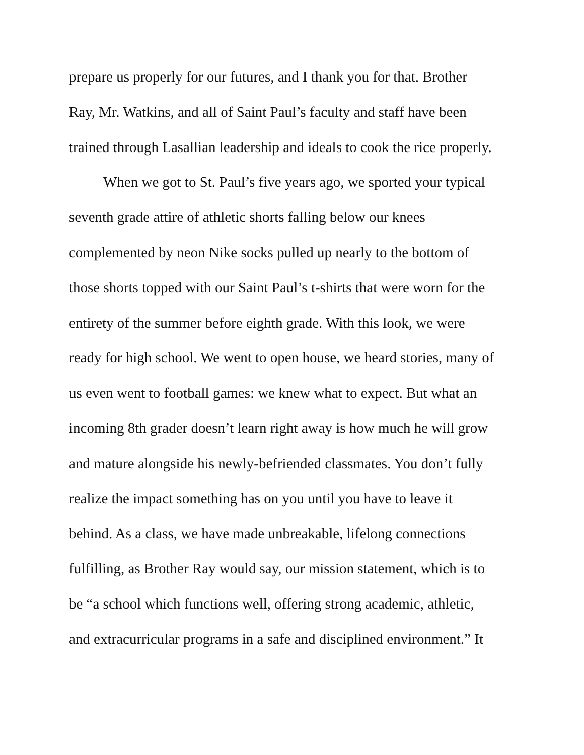prepare us properly for our futures, and I thank you for that. Brother
Ray, Mr. Watkins, and all of Saint Paul’s faculty and staff have been
trained through Lasallian leadership and ideals to cook the rice properly.
When we got to St. Paul’s five years ago, we sported your typical
seventh grade attire of athletic shorts falling below our knees
complemented by neon Nike socks pulled up nearly to the bottom of
those shorts topped with our Saint Paul’s t-shirts that were worn for the
entirety of the summer before eighth grade. With this look, we were
ready for high school. We went to open house, we heard stories, many of
us even went to football games: we knew what to expect. But what an
incoming 8th grader doesn’t learn right away is how much he will grow
and mature alongside his newly-befriended classmates. You don’t fully
realize the impact something has on you until you have to leave it
behind. As a class, we have made unbreakable, lifelong connections
fulfilling, as Brother Ray would say, our mission statement, which is to
be “a school which functions well, offering strong academic, athletic,
and extracurricular programs in a safe and disciplined environment.” It